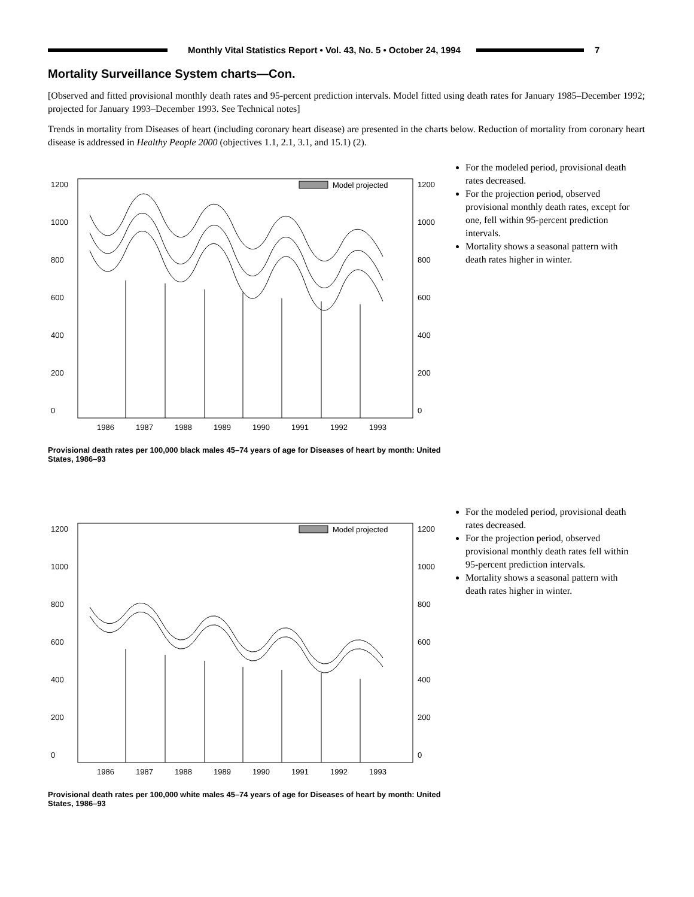Monthly Vital Statistics Report • Vol. 43, No. 5 • October 24, 1994
7
Mortality Surveillance System charts—Con.
[Observed and fitted provisional monthly death rates and 95-percent prediction intervals. Model fitted using death rates for January 1985–December 1992; projected for January 1993–December 1993. See Technical notes]
Trends in mortality from Diseases of heart (including coronary heart disease) are presented in the charts below. Reduction of mortality from coronary heart disease is addressed in Healthy People 2000 (objectives 1.1, 2.1, 3.1, and 15.1) (2).
1200
1000
800
600
400
200
0
1200
1000
800
600
400
200
0
Model projected
1986
1987
1988
1989
1990
1991
1992
1993
Provisional death rates per 100,000 black males 45–74 years of age for Diseases of heart by month: United States, 1986–93
For the modeled period, provisional death rates decreased.
For the projection period, observed provisional monthly death rates, except for one, fell within 95-percent prediction intervals.
Mortality shows a seasonal pattern with death rates higher in winter.
1200
1000
800
600
400
200
0
1200
1000
800
600
400
200
0
Model projected
1986
1987
1988
1989
1990
1991
1992
1993
Provisional death rates per 100,000 white males 45–74 years of age for Diseases of heart by month: United States, 1986–93
For the modeled period, provisional death rates decreased.
For the projection period, observed provisional monthly death rates fell within 95-percent prediction intervals.
Mortality shows a seasonal pattern with death rates higher in winter.